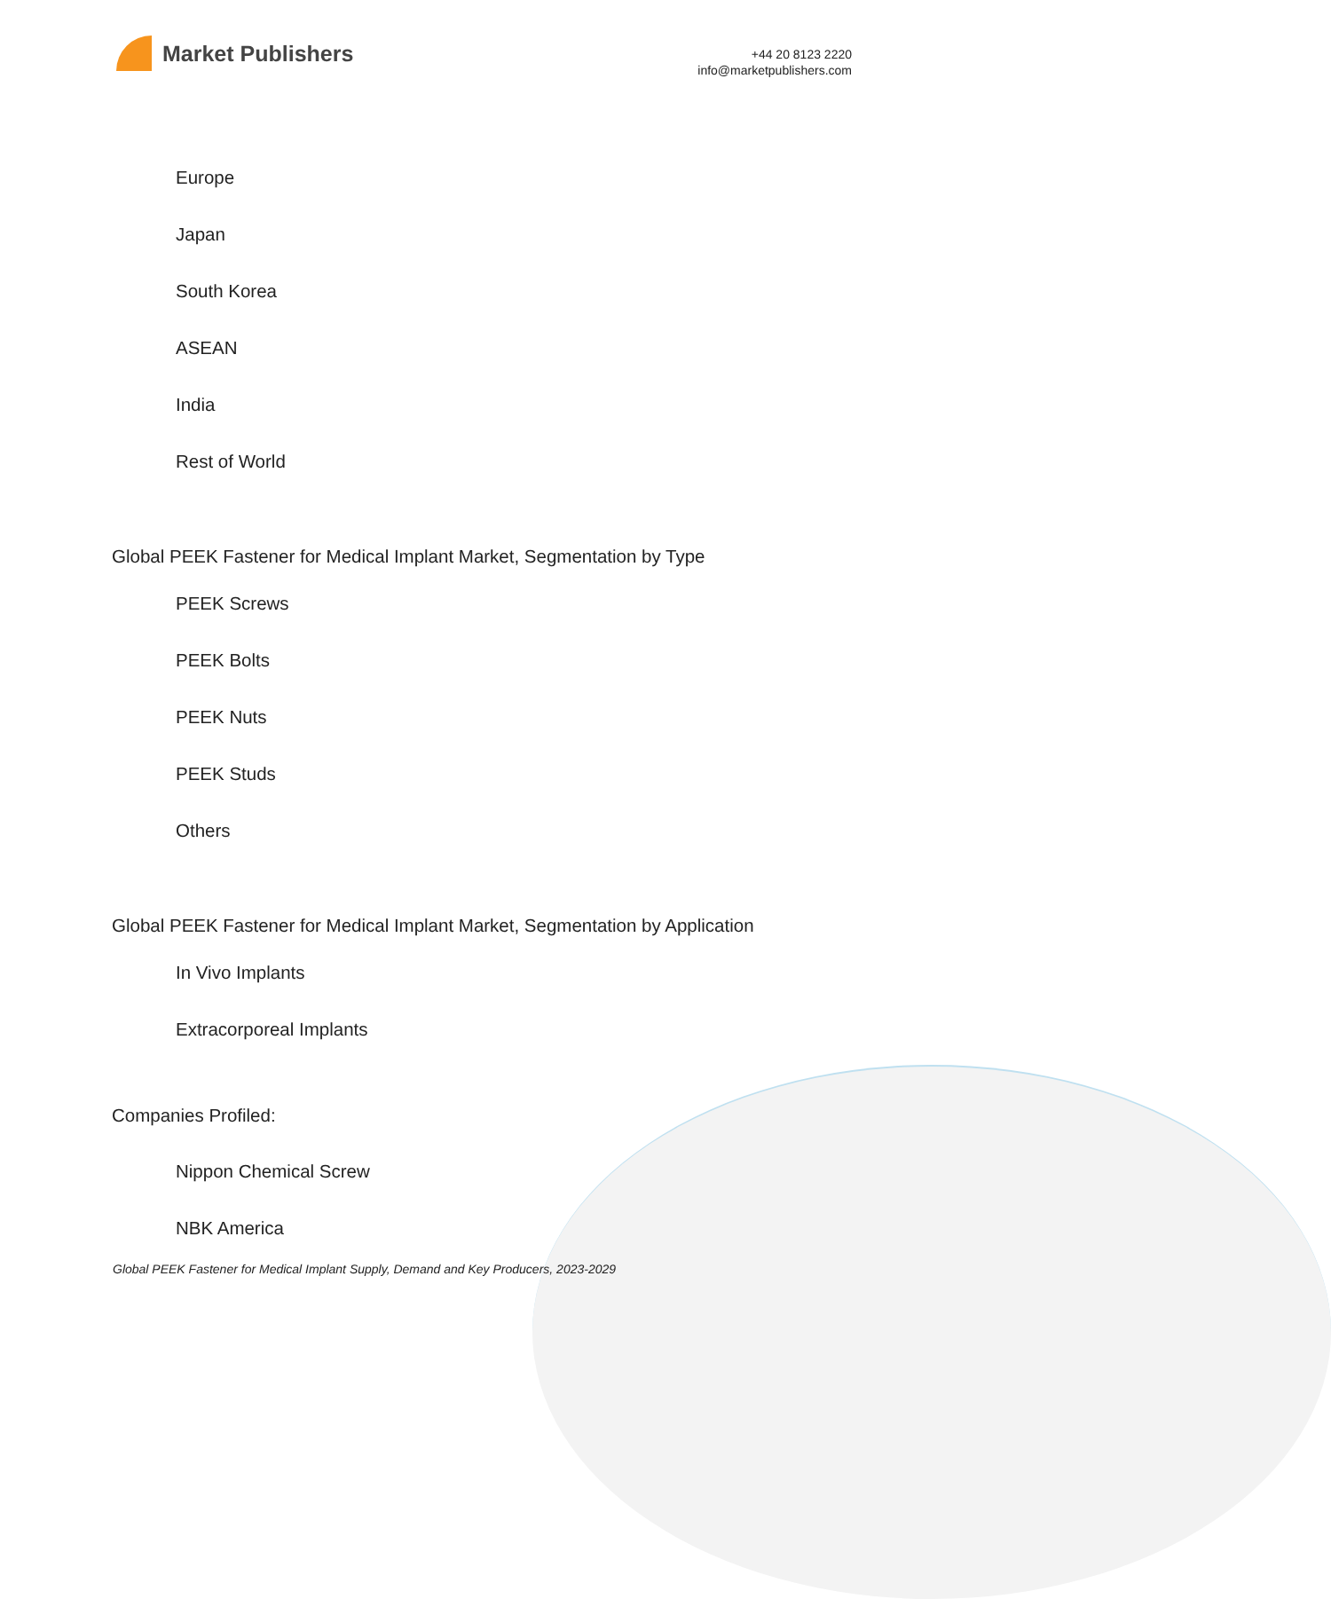Market Publishers
+44 20 8123 2220
info@marketpublishers.com
Europe
Japan
South Korea
ASEAN
India
Rest of World
Global PEEK Fastener for Medical Implant Market, Segmentation by Type
PEEK Screws
PEEK Bolts
PEEK Nuts
PEEK Studs
Others
Global PEEK Fastener for Medical Implant Market, Segmentation by Application
In Vivo Implants
Extracorporeal Implants
Companies Profiled:
Nippon Chemical Screw
NBK America
Global PEEK Fastener for Medical Implant Supply, Demand and Key Producers, 2023-2029